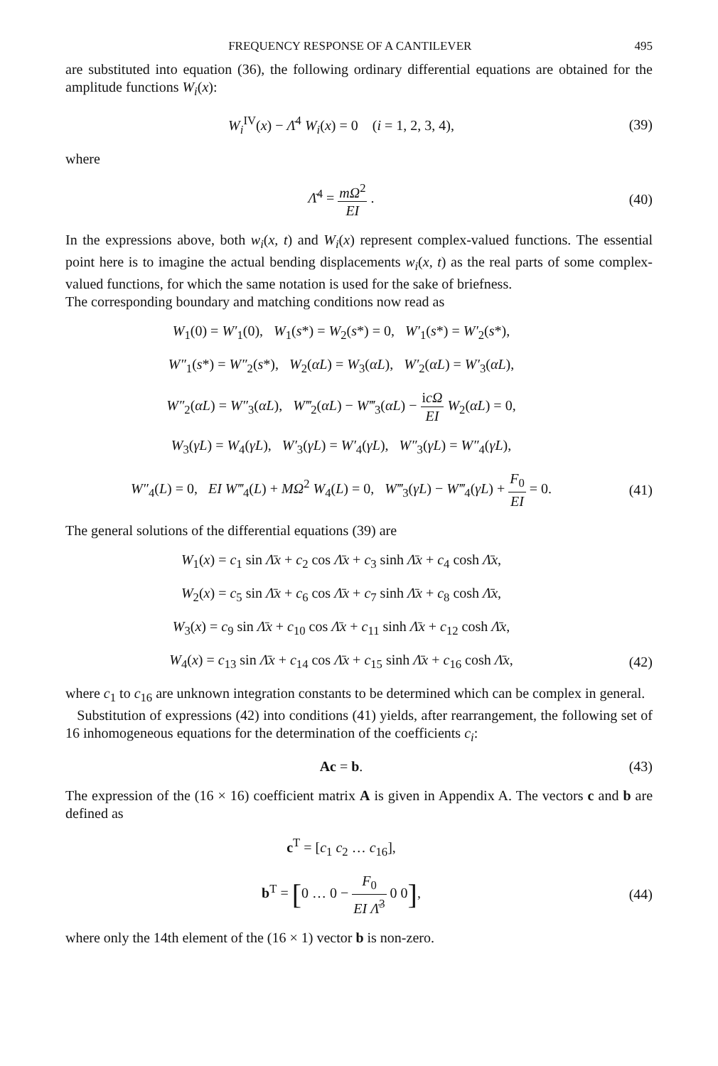FREQUENCY RESPONSE OF A CANTILEVER 495
are substituted into equation (36), the following ordinary differential equations are obtained for the amplitude functions W<sub>i</sub>(x):
W<sub>i</sub><sup>IV</sup>(x) − Λ̄<sup>4</sup> W<sub>i</sub>(x) = 0 (i = 1, 2, 3, 4),
(39)
where
Λ̄<sup>4</sup> = mΩ<sup>2</sup> EI . (40)
In the expressions above, both w<sub>i</sub>(x, t) and W<sub>i</sub>(x) represent complex-valued functions. The essential point here is to imagine the actual bending displacements w<sub>i</sub>(x, t) as the real parts of some complex-valued functions, for which the same notation is used for the sake of briefness.
The corresponding boundary and matching conditions now read as
W<sub>1</sub>(0) = W′<sub>1</sub>(0), W<sub>1</sub>(s*) = W<sub>2</sub>(s*) = 0, W′<sub>1</sub>(s*) = W′<sub>2</sub>(s*),
W″<sub>1</sub>(s*) = W″<sub>2</sub>(s*), W<sub>2</sub>(αL) = W<sub>3</sub>(αL), W′<sub>2</sub>(αL) = W′<sub>3</sub>(αL),
W″<sub>2</sub>(αL) = W″<sub>3</sub>(αL), W‴<sub>2</sub>(αL) − W‴<sub>3</sub>(αL) − icΩ EI W<sub>2</sub>(αL) = 0,
W<sub>3</sub>(γL) = W<sub>4</sub>(γL), W′<sub>3</sub>(γL) = W′<sub>4</sub>(γL), W″<sub>3</sub>(γL) = W″<sub>4</sub>(γL),
W″<sub>4</sub>(L) = 0, EI W‴<sub>4</sub>(L) + MΩ<sup>2</sup> W<sub>4</sub>(L) = 0, W‴<sub>3</sub>(γL) − W‴<sub>4</sub>(γL) + F<sub>0</sub> EI = 0.
(41)
The general solutions of the differential equations (39) are
W<sub>1</sub>(x) = c<sub>1</sub> sin Λ̄x + c<sub>2</sub> cos Λ̄x + c<sub>3</sub> sinh Λ̄x + c<sub>4</sub> cosh Λ̄x,
W<sub>2</sub>(x) = c<sub>5</sub> sin Λ̄x + c<sub>6</sub> cos Λ̄x + c<sub>7</sub> sinh Λ̄x + c<sub>8</sub> cosh Λ̄x,
W<sub>3</sub>(x) = c<sub>9</sub> sin Λ̄x + c<sub>10</sub> cos Λ̄x + c<sub>11</sub> sinh Λ̄x + c<sub>12</sub> cosh Λ̄x,
W<sub>4</sub>(x) = c<sub>13</sub> sin Λ̄x + c<sub>14</sub> cos Λ̄x + c<sub>15</sub> sinh Λ̄x + c<sub>16</sub> cosh Λ̄x,
(42)
where c<sub>1</sub> to c<sub>16</sub> are unknown integration constants to be determined which can be complex in general.
Substitution of expressions (42) into conditions (41) yields, after rearrangement, the following set of 16 inhomogeneous equations for the determination of the coefficients c<sub>i</sub>:
Ac = b. (43)
The expression of the (16 × 16) coefficient matrix A is given in Appendix A. The vectors c and b are defined as
c<sup>T</sup> = [c<sub>1</sub> c<sub>2</sub> … c<sub>16</sub>],
b<sup>T</sup> = [0 … 0 − F<sub>0</sub> EI Λ̄<sup>3</sup> 0 0], (44)
where only the 14th element of the (16 × 1) vector b is non-zero.